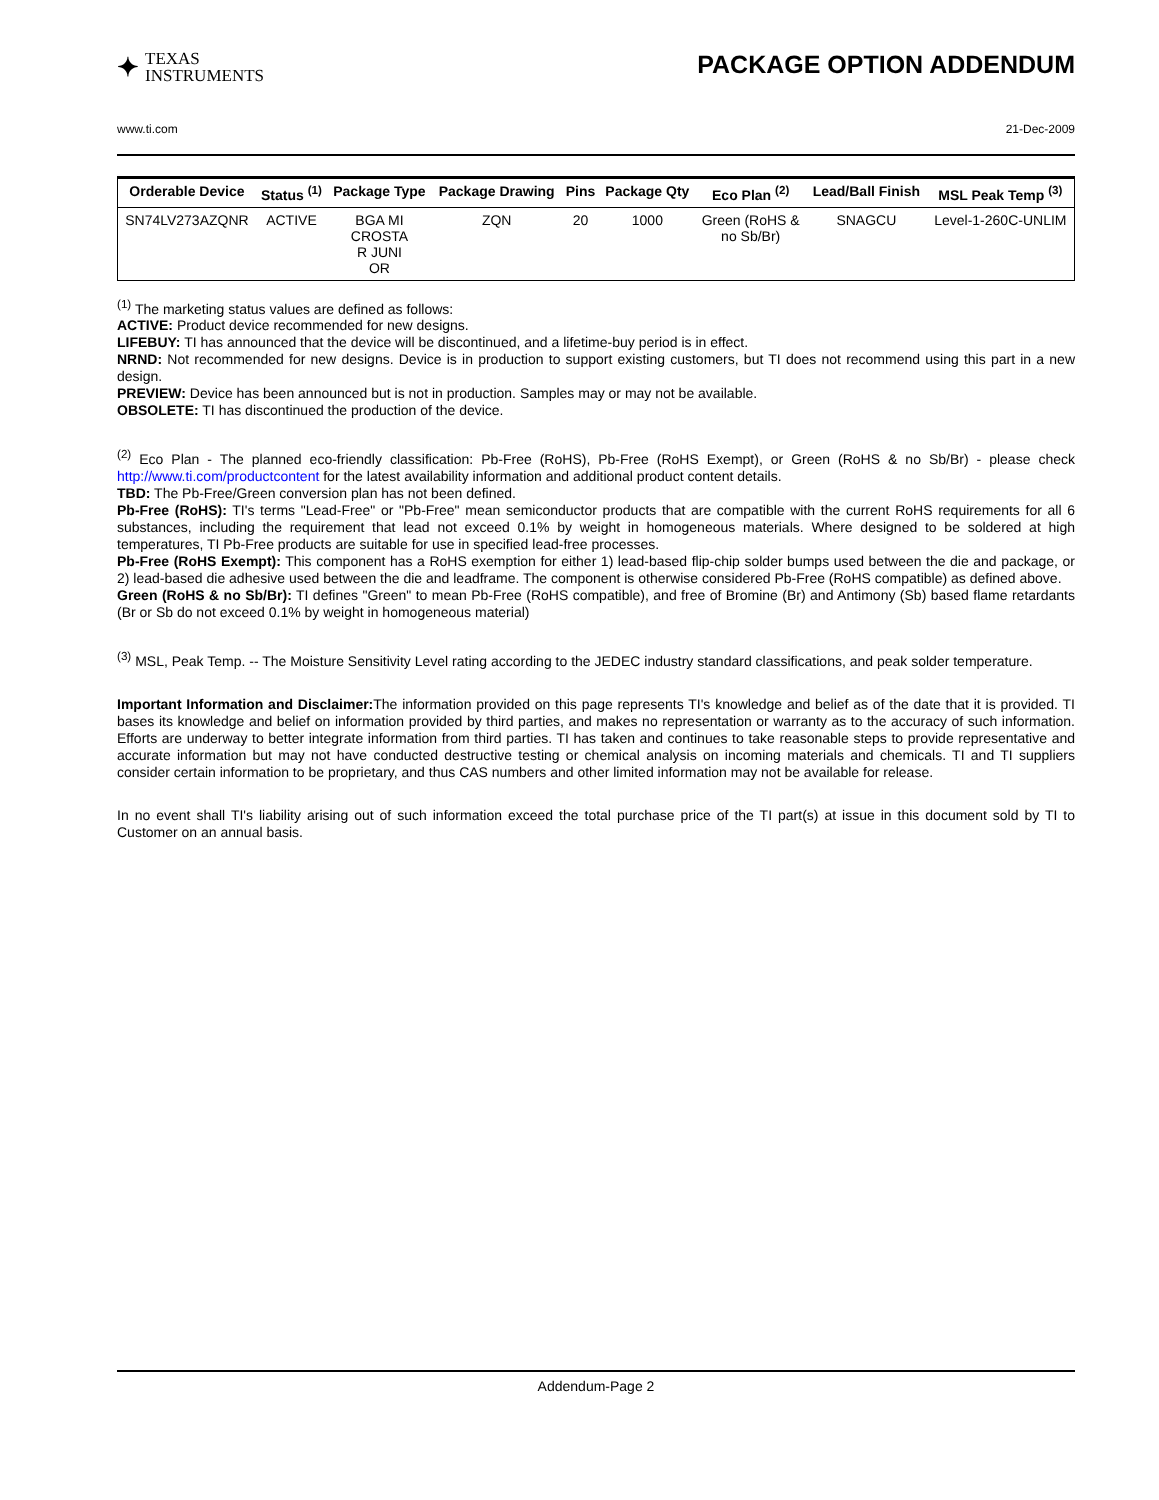✦ TEXAS
INSTRUMENTS
PACKAGE OPTION ADDENDUM
www.ti.com 21-Dec-2009
| Orderable Device | Status <sup>(1)</sup> | Package Type | Package Drawing | Pins | Package Qty | Eco Plan <sup>(2)</sup> | Lead/Ball Finish | MSL Peak Temp <sup>(3)</sup> |
| --- | --- | --- | --- | --- | --- | --- | --- | --- |
| SN74LV273AZQNR | ACTIVE | BGA MI CROSTA R JUNI OR | ZQN | 20 | 1000 | Green (RoHS & no Sb/Br) | SNAGCU | Level-1-260C-UNLIM |
<sup>(1)</sup> The marketing status values are defined as follows:
ACTIVE: Product device recommended for new designs.
LIFEBUY: TI has announced that the device will be discontinued, and a lifetime-buy period is in effect.
NRND: Not recommended for new designs. Device is in production to support existing customers, but TI does not recommend using this part in a new design.
PREVIEW: Device has been announced but is not in production. Samples may or may not be available.
OBSOLETE: TI has discontinued the production of the device.
<sup>(2)</sup> Eco Plan - The planned eco-friendly classification: Pb-Free (RoHS), Pb-Free (RoHS Exempt), or Green (RoHS & no Sb/Br) - please check http://www.ti.com/productcontent for the latest availability information and additional product content details.
TBD: The Pb-Free/Green conversion plan has not been defined.
Pb-Free (RoHS): TI's terms "Lead-Free" or "Pb-Free" mean semiconductor products that are compatible with the current RoHS requirements for all 6 substances, including the requirement that lead not exceed 0.1% by weight in homogeneous materials. Where designed to be soldered at high temperatures, TI Pb-Free products are suitable for use in specified lead-free processes.
Pb-Free (RoHS Exempt): This component has a RoHS exemption for either 1) lead-based flip-chip solder bumps used between the die and package, or 2) lead-based die adhesive used between the die and leadframe. The component is otherwise considered Pb-Free (RoHS compatible) as defined above.
Green (RoHS & no Sb/Br): TI defines "Green" to mean Pb-Free (RoHS compatible), and free of Bromine (Br) and Antimony (Sb) based flame retardants (Br or Sb do not exceed 0.1% by weight in homogeneous material)
<sup>(3)</sup> MSL, Peak Temp. -- The Moisture Sensitivity Level rating according to the JEDEC industry standard classifications, and peak solder temperature.
Important Information and Disclaimer: The information provided on this page represents TI's knowledge and belief as of the date that it is provided. TI bases its knowledge and belief on information provided by third parties, and makes no representation or warranty as to the accuracy of such information. Efforts are underway to better integrate information from third parties. TI has taken and continues to take reasonable steps to provide representative and accurate information but may not have conducted destructive testing or chemical analysis on incoming materials and chemicals. TI and TI suppliers consider certain information to be proprietary, and thus CAS numbers and other limited information may not be available for release.
In no event shall TI's liability arising out of such information exceed the total purchase price of the TI part(s) at issue in this document sold by TI to Customer on an annual basis.
Addendum-Page 2